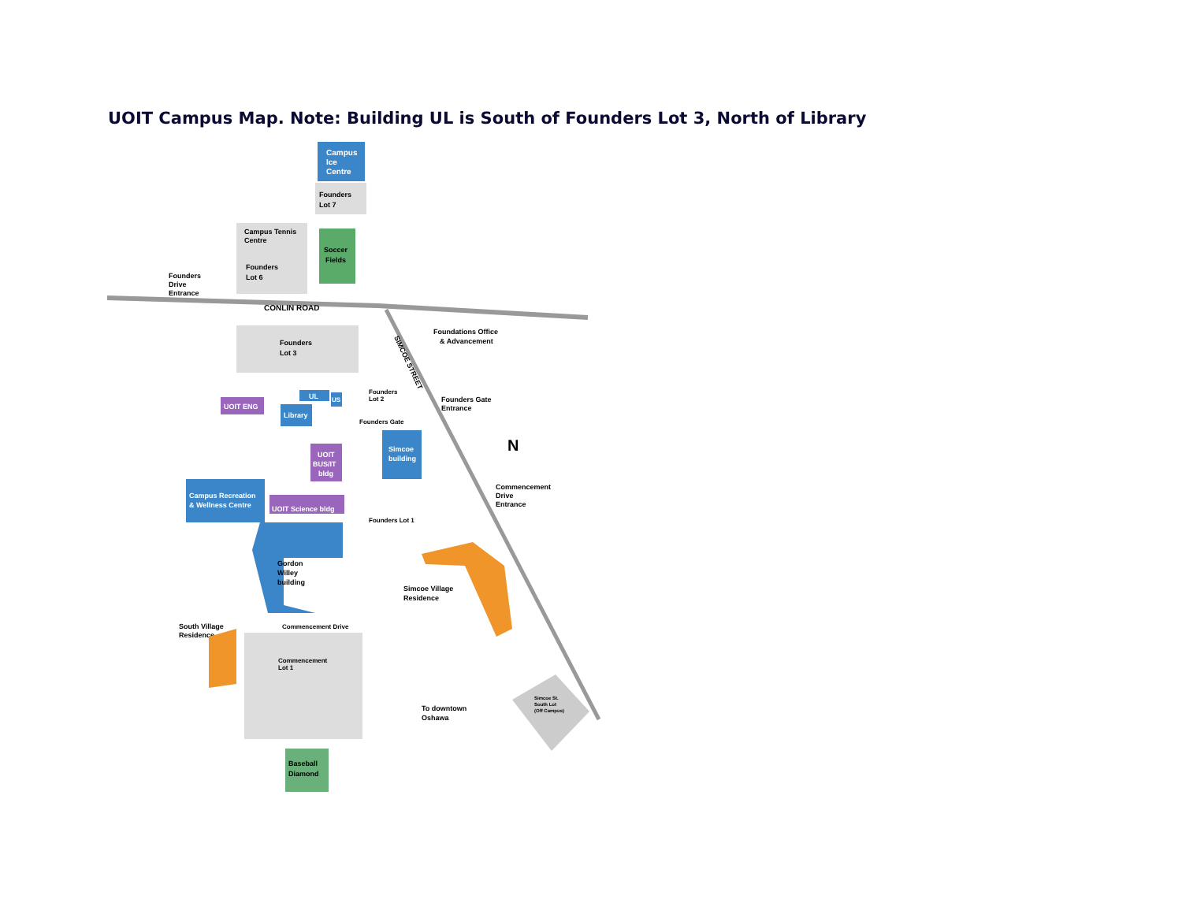UOIT Campus Map. Note: Building UL is South of Founders Lot 3, North of Library
Campus
Ice
Centre
Founders
Lot 7
Campus Tennis
Centre
Founders
Lot 6
Soccer
Fields
Founders
Drive
Entrance
CONLIN ROAD
Foundations Office
& Advancement
Founders
Lot 3
SIMCOE STREET
UL
US
UOIT ENG
Library
Founders
Lot 2
Founders Gate
Entrance
Founders Gate
N
UOIT
BUS/IT
bldg
Simcoe
building
Commencement
Drive
Entrance
Campus Recreation
& Wellness Centre
UOIT Science bldg
Founders Lot 1
Gordon
Willey
building
Simcoe Village
Residence
South Village
Residence
Commencement Drive
Commencement
Lot 1
To downtown
Oshawa
Simcoe St.
South Lot
(Off Campus)
Baseball
Diamond